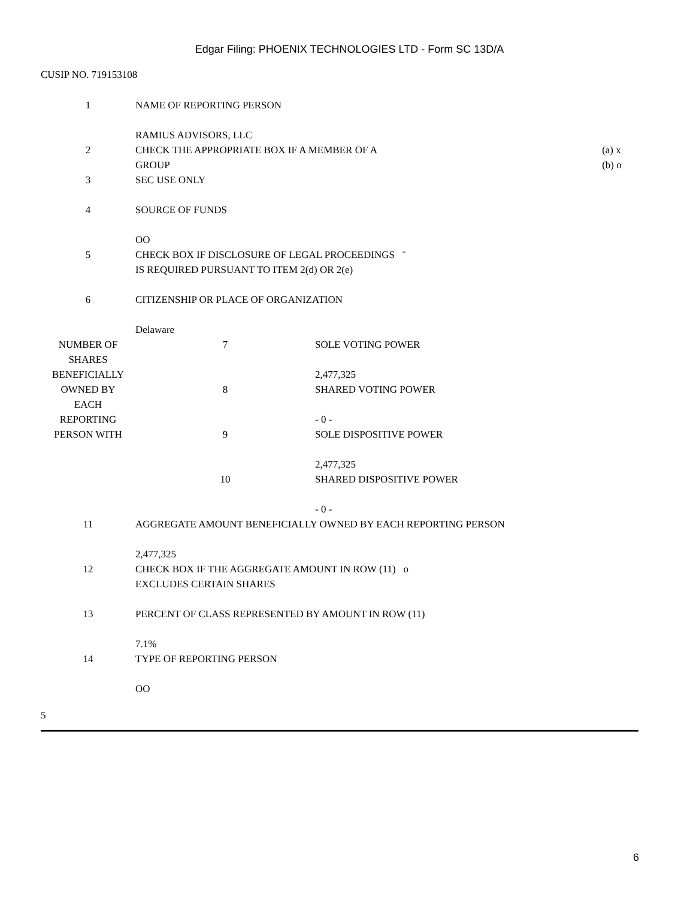Edgar Filing: PHOENIX TECHNOLOGIES LTD - Form SC 13D/A
CUSIP NO. 719153108
| 1 | NAME OF REPORTING PERSON RAMIUS ADVISORS, LLC | |
| 2 | CHECK THE APPROPRIATE BOX IF A MEMBER OF A GROUP | (a) x (b) o |
| 3 | SEC USE ONLY | |
| 4 | SOURCE OF FUNDS OO | |
| 5 | CHECK BOX IF DISCLOSURE OF LEGAL PROCEEDINGS ¨ IS REQUIRED PURSUANT TO ITEM 2(d) OR 2(e) | |
| 6 | CITIZENSHIP OR PLACE OF ORGANIZATION Delaware | |
| NUMBER OF SHARES BENEFICIALLY OWNED BY EACH REPORTING PERSON WITH | 7 | SOLE VOTING POWER 2,477,325 |
| | 8 | SHARED VOTING POWER - 0 - |
| | 9 | SOLE DISPOSITIVE POWER 2,477,325 |
| | 10 | SHARED DISPOSITIVE POWER - 0 - |
| 11 | AGGREGATE AMOUNT BENEFICIALLY OWNED BY EACH REPORTING PERSON 2,477,325 |
| 12 | CHECK BOX IF THE AGGREGATE AMOUNT IN ROW (11) o EXCLUDES CERTAIN SHARES |
| 13 | PERCENT OF CLASS REPRESENTED BY AMOUNT IN ROW (11) 7.1% |
| 14 | TYPE OF REPORTING PERSON OO |
5
6